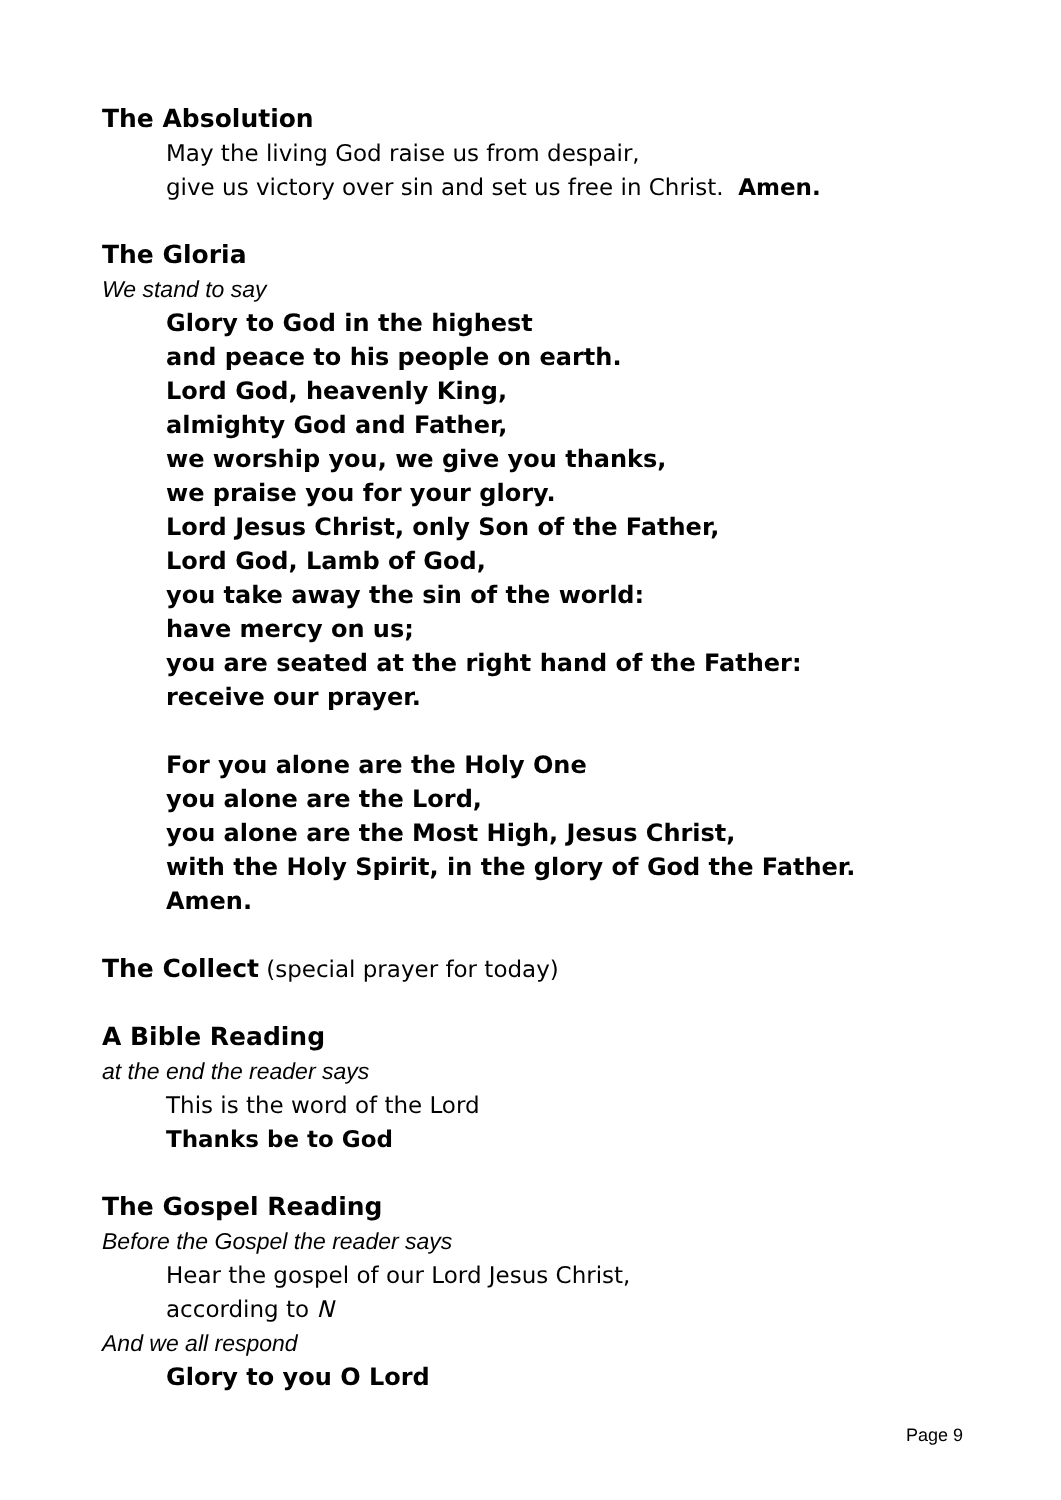The Absolution
May the living God raise us from despair,
give us victory over sin and set us free in Christ. Amen.
The Gloria
We stand to say
Glory to God in the highest
and peace to his people on earth.
Lord God, heavenly King,
almighty God and Father,
we worship you, we give you thanks,
we praise you for your glory.
Lord Jesus Christ, only Son of the Father,
Lord God, Lamb of God,
you take away the sin of the world:
have mercy on us;
you are seated at the right hand of the Father:
receive our prayer.
For you alone are the Holy One
you alone are the Lord,
you alone are the Most High, Jesus Christ,
with the Holy Spirit, in the glory of God the Father.
Amen.
The Collect (special prayer for today)
A Bible Reading
at the end the reader says
This is the word of the Lord
Thanks be to God
The Gospel Reading
Before the Gospel the reader says
Hear the gospel of our Lord Jesus Christ,
according to N
And we all respond
Glory to you O Lord
Page 9